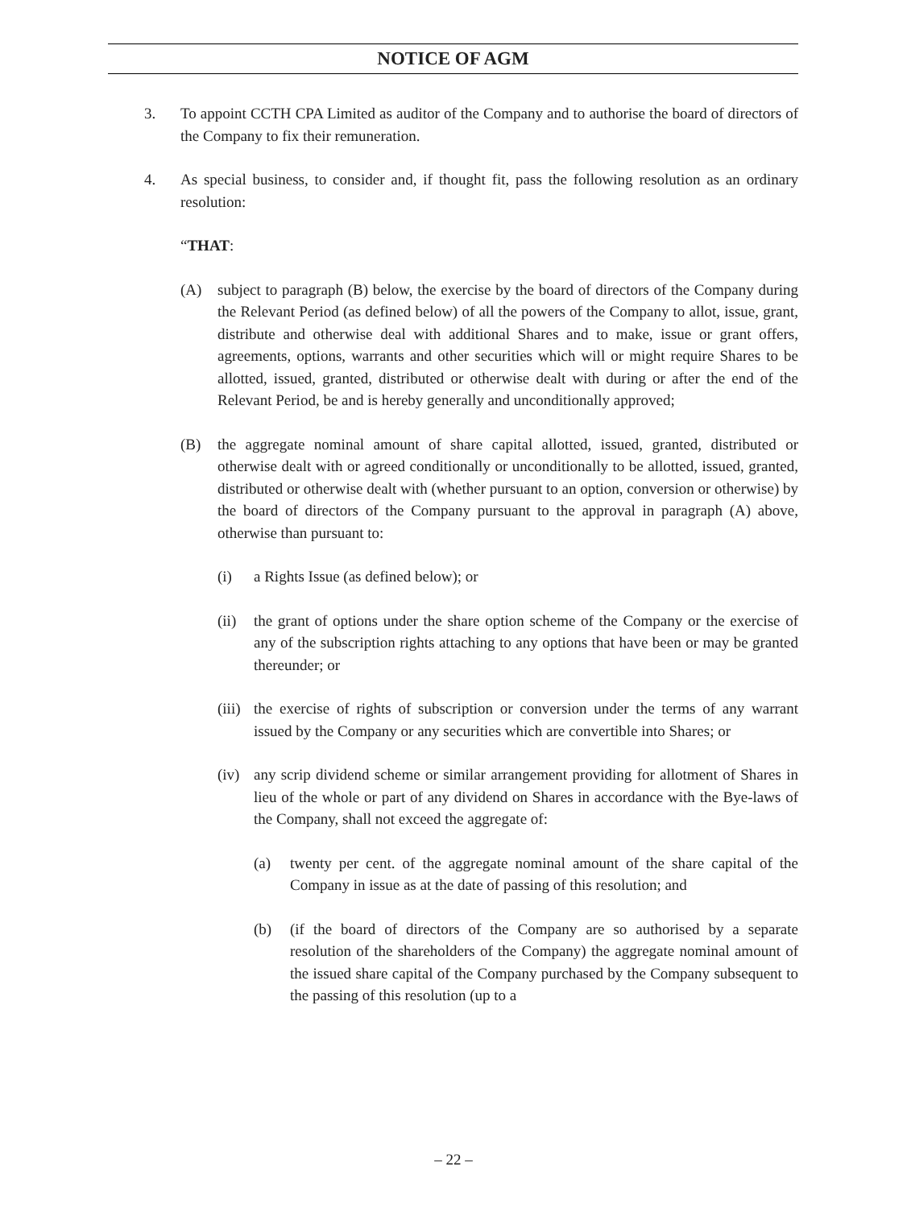NOTICE OF AGM
3. To appoint CCTH CPA Limited as auditor of the Company and to authorise the board of directors of the Company to fix their remuneration.
4. As special business, to consider and, if thought fit, pass the following resolution as an ordinary resolution:
“THAT:
(A) subject to paragraph (B) below, the exercise by the board of directors of the Company during the Relevant Period (as defined below) of all the powers of the Company to allot, issue, grant, distribute and otherwise deal with additional Shares and to make, issue or grant offers, agreements, options, warrants and other securities which will or might require Shares to be allotted, issued, granted, distributed or otherwise dealt with during or after the end of the Relevant Period, be and is hereby generally and unconditionally approved;
(B) the aggregate nominal amount of share capital allotted, issued, granted, distributed or otherwise dealt with or agreed conditionally or unconditionally to be allotted, issued, granted, distributed or otherwise dealt with (whether pursuant to an option, conversion or otherwise) by the board of directors of the Company pursuant to the approval in paragraph (A) above, otherwise than pursuant to:
(i) a Rights Issue (as defined below); or
(ii) the grant of options under the share option scheme of the Company or the exercise of any of the subscription rights attaching to any options that have been or may be granted thereunder; or
(iii) the exercise of rights of subscription or conversion under the terms of any warrant issued by the Company or any securities which are convertible into Shares; or
(iv) any scrip dividend scheme or similar arrangement providing for allotment of Shares in lieu of the whole or part of any dividend on Shares in accordance with the Bye-laws of the Company, shall not exceed the aggregate of:
(a) twenty per cent. of the aggregate nominal amount of the share capital of the Company in issue as at the date of passing of this resolution; and
(b) (if the board of directors of the Company are so authorised by a separate resolution of the shareholders of the Company) the aggregate nominal amount of the issued share capital of the Company purchased by the Company subsequent to the passing of this resolution (up to a
– 22 –